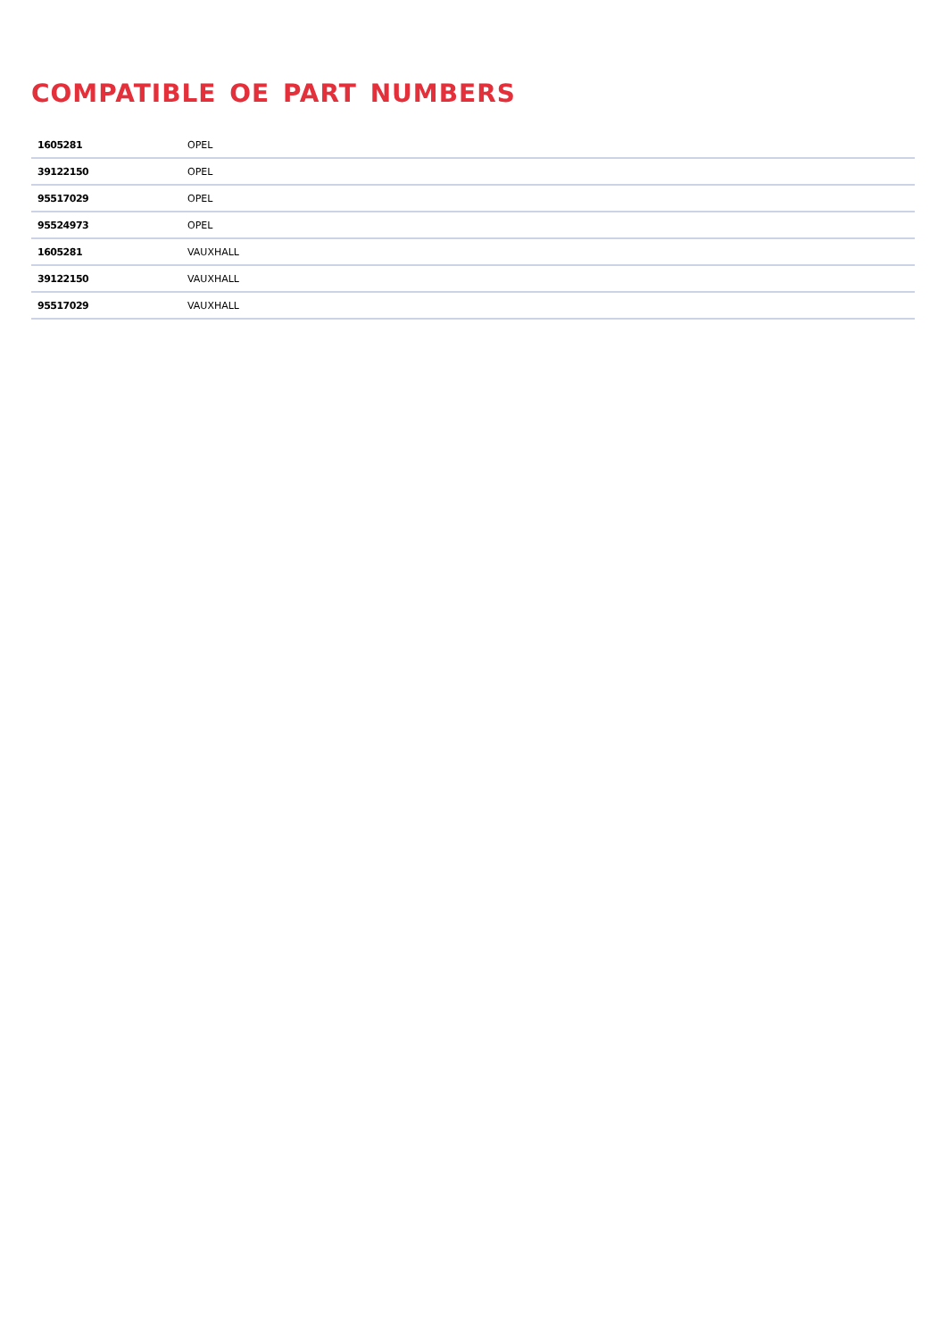COMPATIBLE OE PART NUMBERS
| 1605281 | OPEL |
| 39122150 | OPEL |
| 95517029 | OPEL |
| 95524973 | OPEL |
| 1605281 | VAUXHALL |
| 39122150 | VAUXHALL |
| 95517029 | VAUXHALL |